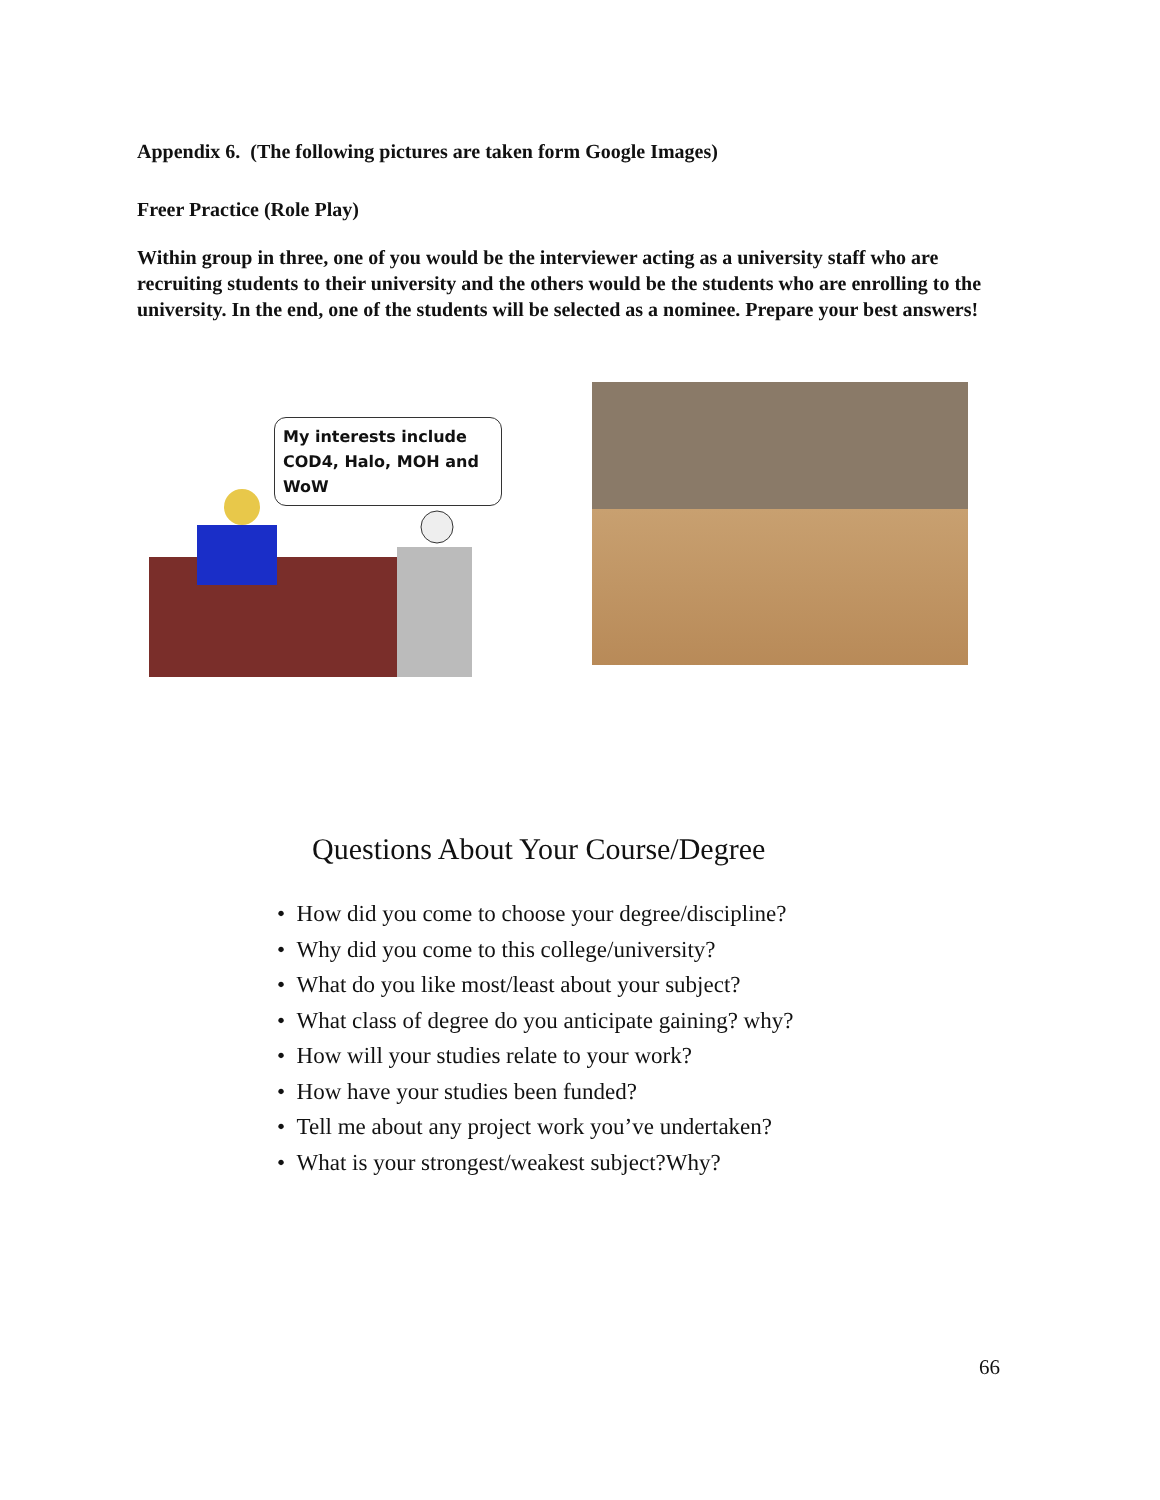Appendix 6. (The following pictures are taken form Google Images)
Freer Practice (Role Play)
Within group in three, one of you would be the interviewer acting as a university staff who are recruiting students to their university and the others would be the students who are enrolling to the university. In the end, one of the students will be selected as a nominee. Prepare your best answers!
My interests include COD4, Halo, MOH and WoW
Questions About Your Course/Degree
• How did you come to choose your degree/discipline?
• Why did you come to this college/university?
• What do you like most/least about your subject?
• What class of degree do you anticipate gaining? why?
• How will your studies relate to your work?
• How have your studies been funded?
• Tell me about any project work you’ve undertaken?
• What is your strongest/weakest subject?Why?
66